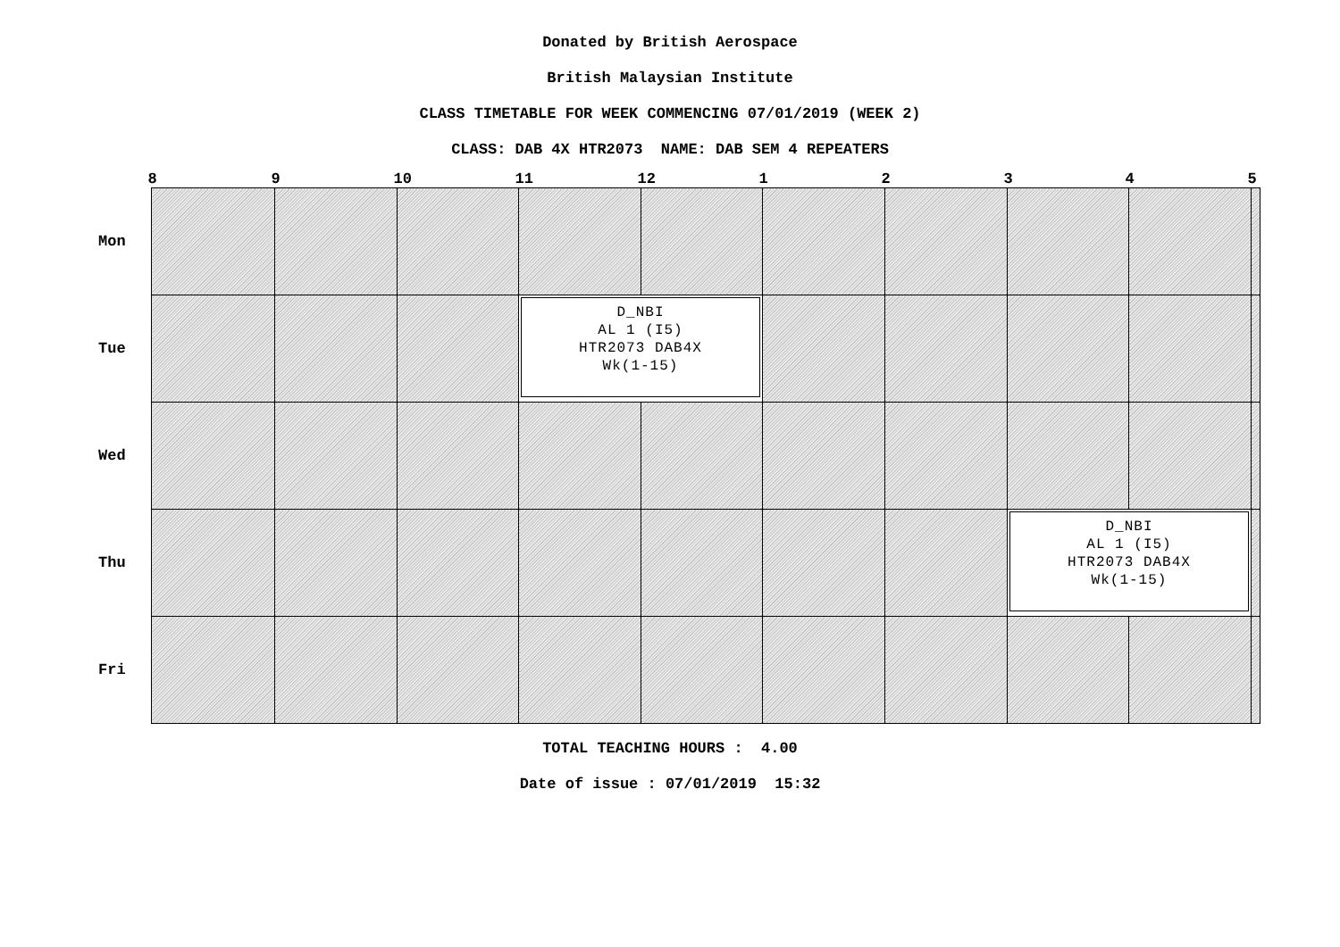Donated by British Aerospace
British Malaysian Institute
CLASS TIMETABLE FOR WEEK COMMENCING 07/01/2019 (WEEK 2)
CLASS: DAB 4X HTR2073 NAME: DAB SEM 4 REPEATERS
| | 8 | 9 | 10 | 11 | 12 | 1 | 2 | 3 | 4 | 5 |
| --- | --- | --- | --- | --- | --- | --- | --- | --- | --- | --- |
| Mon | | | | | | | | | | |
| Tue | | | | D_NBI AL 1 (I5) HTR2073 DAB4X Wk(1-15) | | | | | | |
| Wed | | | | | | | | | | |
| Thu | | | | | | | | D_NBI AL 1 (I5) HTR2073 DAB4X Wk(1-15) | | |
| Fri | | | | | | | | | | |
TOTAL TEACHING HOURS : 4.00
Date of issue : 07/01/2019 15:32